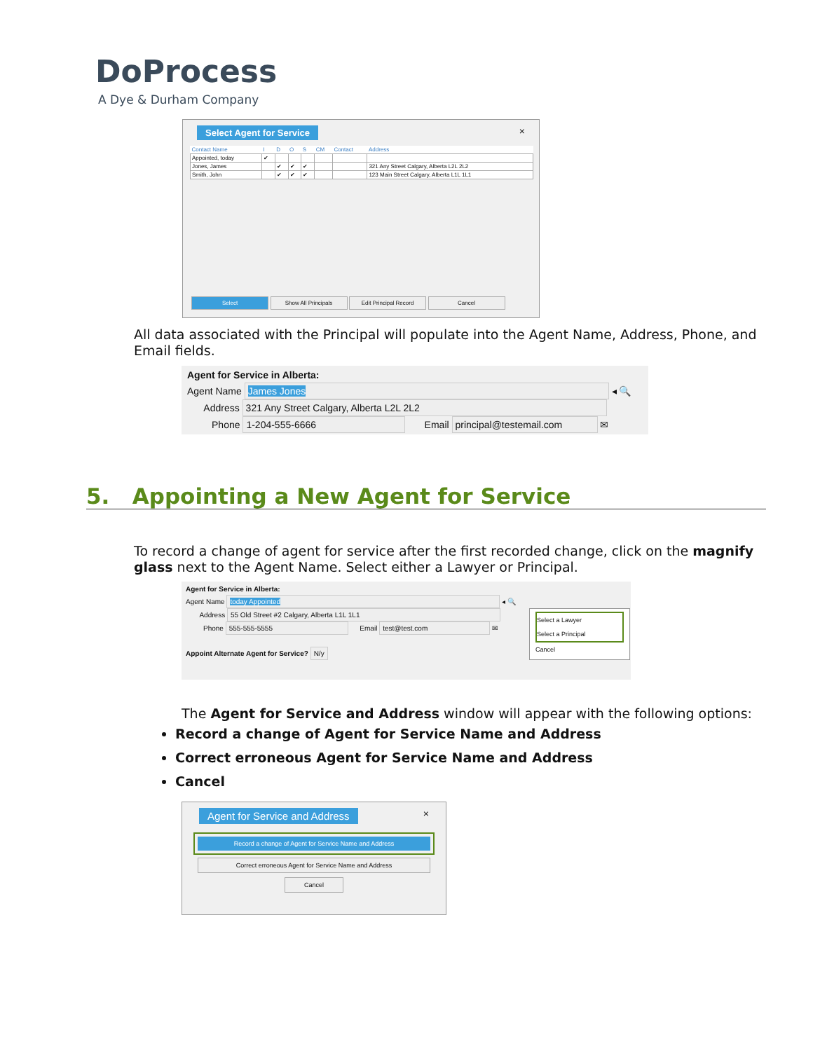DoProcess
A Dye & Durham Company
Select Agent for Service ×
| Contact Name | I | D | O | S | CM | Contact | Address |
| --- | --- | --- | --- | --- | --- | --- | --- |
| Appointed, today | ✔ | | | | | | |
| Jones, James | | ✔ | ✔ | ✔ | | | 321 Any Street Calgary, Alberta L2L 2L2 |
| Smith, John | | ✔ | ✔ | ✔ | | | 123 Main Street Calgary, Alberta L1L 1L1 |
Select Show All Principals Edit Principal Record Cancel
All data associated with the Principal will populate into the Agent Name, Address, Phone, and Email fields.
Agent for Service in Alberta:
Agent Name James Jones ◂ 🔍
Address 321 Any Street Calgary, Alberta L2L 2L2
Phone 1-204-555-6666 Email principal@testemail.com ✉
5. Appointing a New Agent for Service
To record a change of agent for service after the first recorded change, click on the magnify glass next to the Agent Name. Select either a Lawyer or Principal.
Agent for Service in Alberta:
Agent Name today Appointed ◂ 🔍
Address 55 Old Street #2 Calgary, Alberta L1L 1L1
Phone 555-555-5555 Email test@test.com ✉
Appoint Alternate Agent for Service? N/y
Select a Lawyer
Select a Principal
Cancel
The Agent for Service and Address window will appear with the following options:
Record a change of Agent for Service Name and Address
Correct erroneous Agent for Service Name and Address
Cancel
Agent for Service and Address ×
Record a change of Agent for Service Name and Address
Correct erroneous Agent for Service Name and Address
Cancel